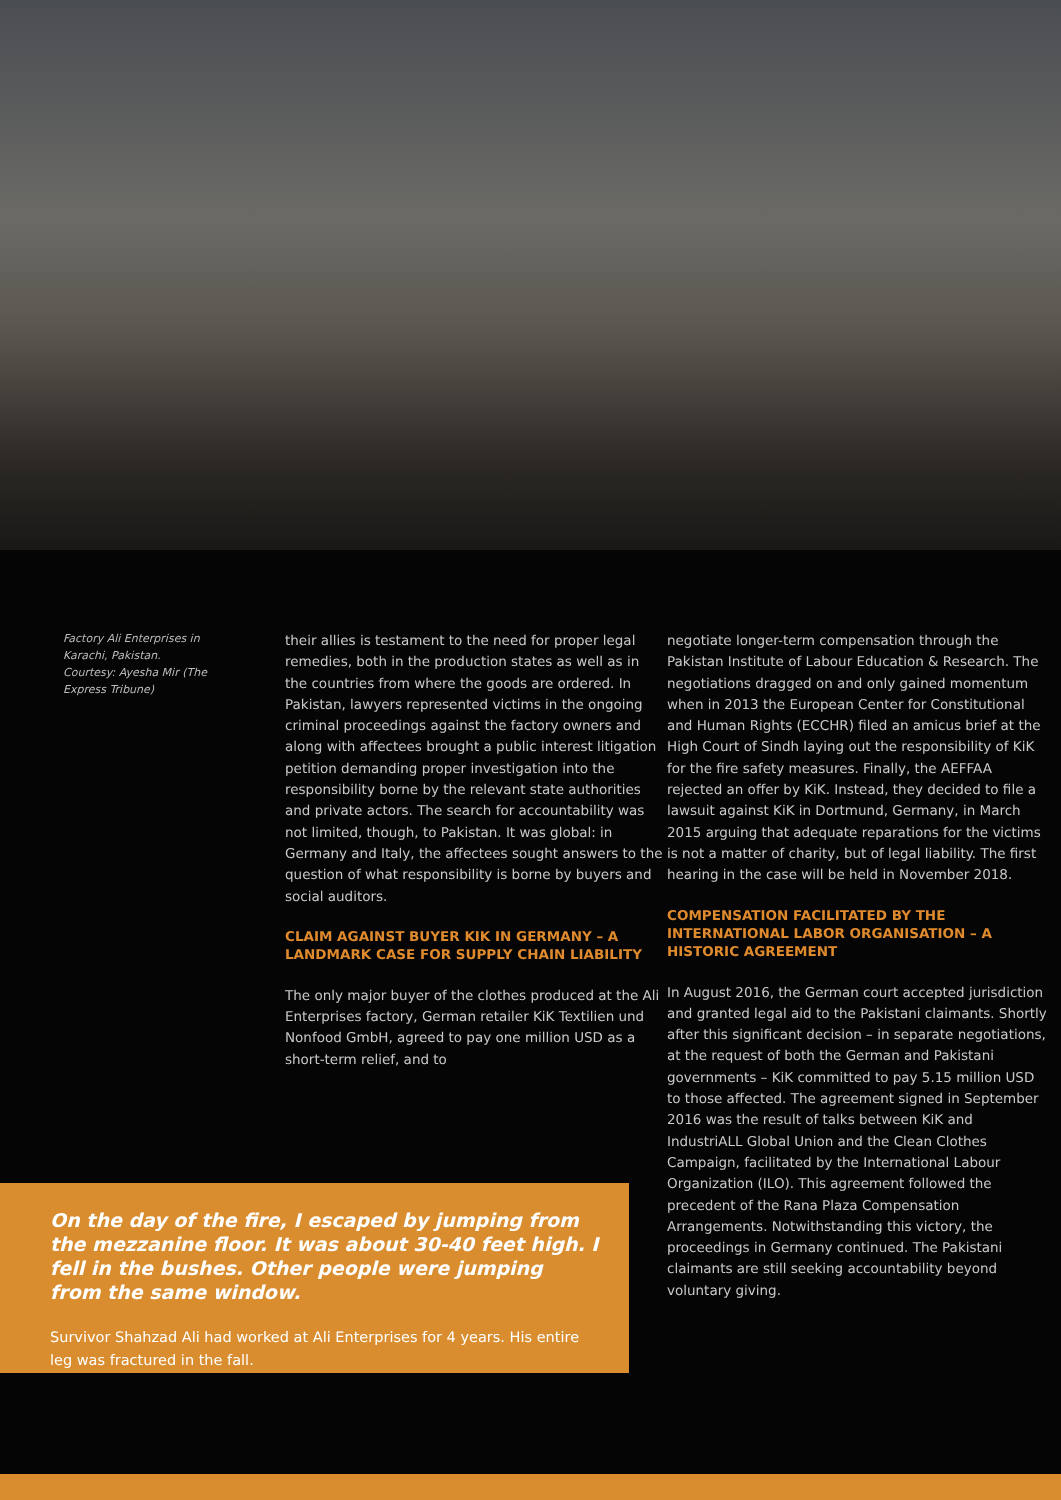Factory Ali Enterprises in Karachi, Pakistan. Courtesy: Ayesha Mir (The Express Tribune)
their allies is testament to the need for proper legal remedies, both in the production states as well as in the countries from where the goods are ordered. In Pakistan, lawyers represented victims in the ongoing criminal proceedings against the factory owners and along with affectees brought a public interest litigation petition demanding proper investigation into the responsibility borne by the relevant state authorities and private actors. The search for accountability was not limited, though, to Pakistan. It was global: in Germany and Italy, the affectees sought answers to the question of what responsibility is borne by buyers and social auditors.
CLAIM AGAINST BUYER KIK IN GERMANY – A LANDMARK CASE FOR SUPPLY CHAIN LIABILITY
The only major buyer of the clothes produced at the Ali Enterprises factory, German retailer KiK Textilien und Nonfood GmbH, agreed to pay one million USD as a short-term relief, and to
negotiate longer-term compensation through the Pakistan Institute of Labour Education & Research. The negotiations dragged on and only gained momentum when in 2013 the European Center for Constitutional and Human Rights (ECCHR) filed an amicus brief at the High Court of Sindh laying out the responsibility of KiK for the fire safety measures. Finally, the AEFFAA rejected an offer by KiK. Instead, they decided to file a lawsuit against KiK in Dortmund, Germany, in March 2015 arguing that adequate reparations for the victims is not a matter of charity, but of legal liability. The first hearing in the case will be held in November 2018.
COMPENSATION FACILITATED BY THE INTERNATIONAL LABOR ORGANISATION – A HISTORIC AGREEMENT
In August 2016, the German court accepted jurisdiction and granted legal aid to the Pakistani claimants. Shortly after this significant decision – in separate negotiations, at the request of both the German and Pakistani governments – KiK committed to pay 5.15 million USD to those affected. The agreement signed in September 2016 was the result of talks between KiK and IndustriALL Global Union and the Clean Clothes Campaign, facilitated by the International Labour Organization (ILO). This agreement followed the precedent of the Rana Plaza Compensation Arrangements. Notwithstanding this victory, the proceedings in Germany continued. The Pakistani claimants are still seeking accountability beyond voluntary giving.
On the day of the fire, I escaped by jumping from the mezzanine floor. It was about 30-40 feet high. I fell in the bushes. Other people were jumping from the same window.
Survivor Shahzad Ali had worked at Ali Enterprises for 4 years. His entire leg was fractured in the fall.